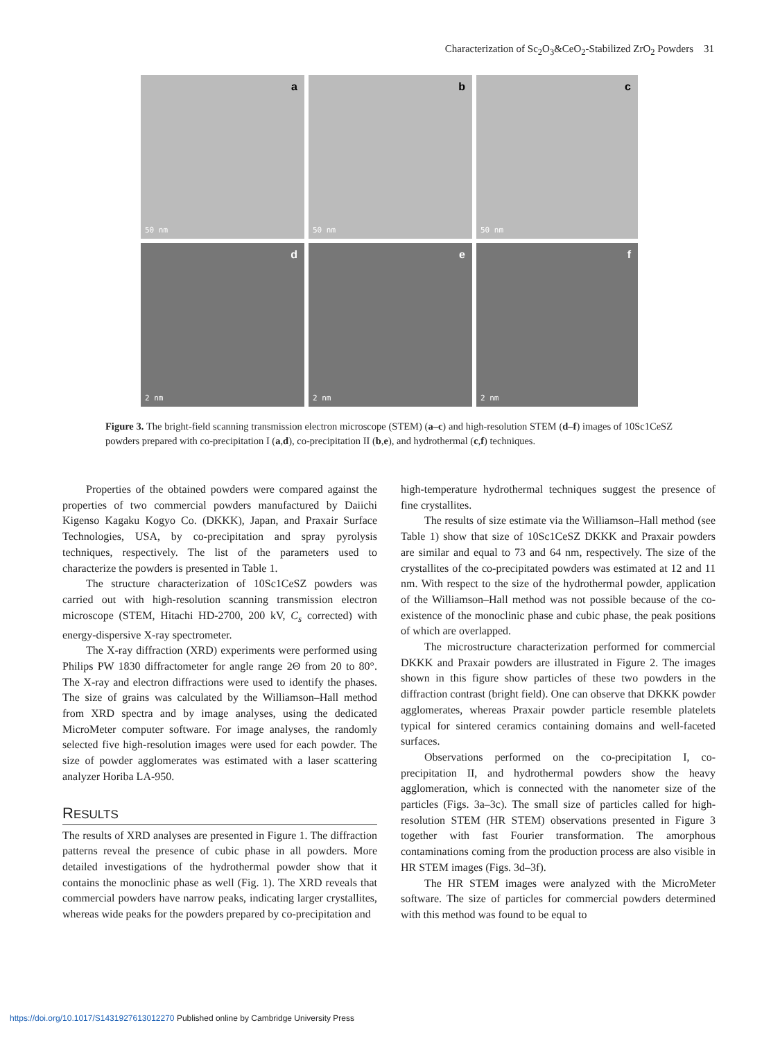Characterization of Sc<sub>2</sub>O<sub>3</sub>&CeO<sub>2</sub>-Stabilized ZrO<sub>2</sub> Powders 31
a
50 nm
b
50 nm
c
50 nm
d
2 nm
e
2 nm
f
2 nm
Figure 3. The bright-field scanning transmission electron microscope (STEM) (a–c) and high-resolution STEM (d–f) images of 10Sc1CeSZ powders prepared with co-precipitation I (a,d), co-precipitation II (b,e), and hydrothermal (c,f) techniques.
Properties of the obtained powders were compared against the properties of two commercial powders manufactured by Daiichi Kigenso Kagaku Kogyo Co. (DKKK), Japan, and Praxair Surface Technologies, USA, by co-precipitation and spray pyrolysis techniques, respectively. The list of the parameters used to characterize the powders is presented in Table 1.
The structure characterization of 10Sc1CeSZ powders was carried out with high-resolution scanning transmission electron microscope (STEM, Hitachi HD-2700, 200 kV, C<sub>s</sub> corrected) with energy-dispersive X-ray spectrometer.
The X-ray diffraction (XRD) experiments were performed using Philips PW 1830 diffractometer for angle range 2Θ from 20 to 80°. The X-ray and electron diffractions were used to identify the phases. The size of grains was calculated by the Williamson–Hall method from XRD spectra and by image analyses, using the dedicated MicroMeter computer software. For image analyses, the randomly selected five high-resolution images were used for each powder. The size of powder agglomerates was estimated with a laser scattering analyzer Horiba LA-950.
RESULTS
The results of XRD analyses are presented in Figure 1. The diffraction patterns reveal the presence of cubic phase in all powders. More detailed investigations of the hydrothermal powder show that it contains the monoclinic phase as well (Fig. 1). The XRD reveals that commercial powders have narrow peaks, indicating larger crystallites, whereas wide peaks for the powders prepared by co-precipitation and
high-temperature hydrothermal techniques suggest the presence of fine crystallites.
The results of size estimate via the Williamson–Hall method (see Table 1) show that size of 10Sc1CeSZ DKKK and Praxair powders are similar and equal to 73 and 64 nm, respectively. The size of the crystallites of the co-precipitated powders was estimated at 12 and 11 nm. With respect to the size of the hydrothermal powder, application of the Williamson–Hall method was not possible because of the co-existence of the monoclinic phase and cubic phase, the peak positions of which are overlapped.
The microstructure characterization performed for commercial DKKK and Praxair powders are illustrated in Figure 2. The images shown in this figure show particles of these two powders in the diffraction contrast (bright field). One can observe that DKKK powder agglomerates, whereas Praxair powder particle resemble platelets typical for sintered ceramics containing domains and well-faceted surfaces.
Observations performed on the co-precipitation I, co-precipitation II, and hydrothermal powders show the heavy agglomeration, which is connected with the nanometer size of the particles (Figs. 3a–3c). The small size of particles called for high-resolution STEM (HR STEM) observations presented in Figure 3 together with fast Fourier transformation. The amorphous contaminations coming from the production process are also visible in HR STEM images (Figs. 3d–3f).
The HR STEM images were analyzed with the MicroMeter software. The size of particles for commercial powders determined with this method was found to be equal to
https://doi.org/10.1017/S1431927613012270 Published online by Cambridge University Press